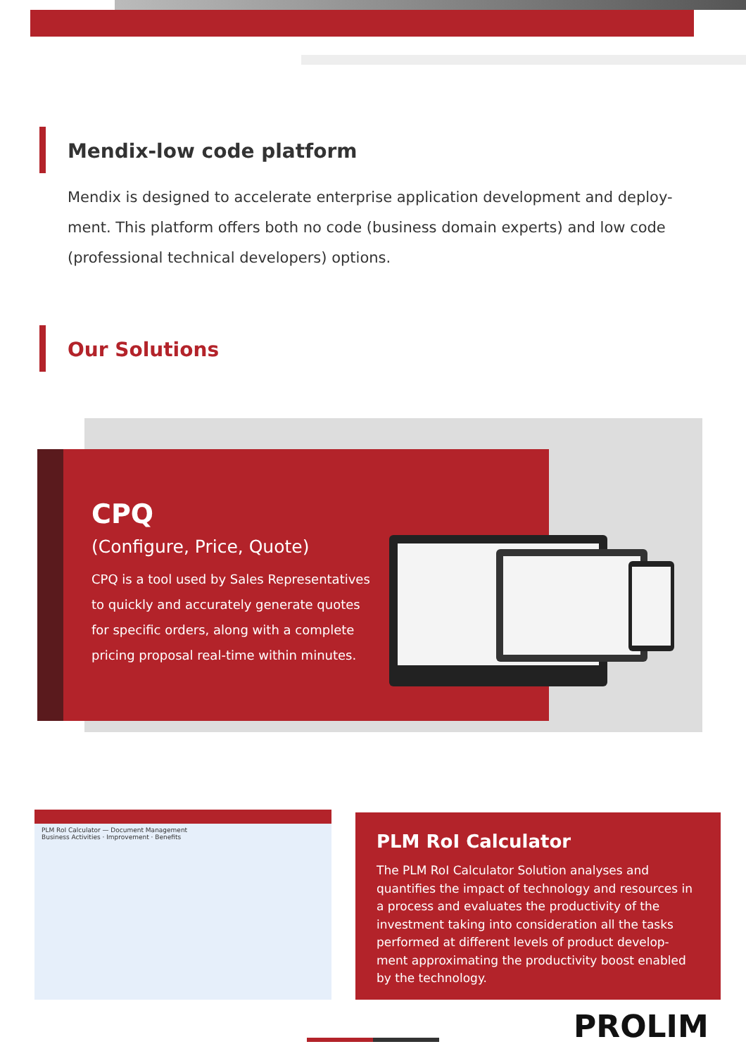Mendix-low code platform
Mendix is designed to accelerate enterprise application development and deploy-ment. This platform offers both no code (business domain experts) and low code (professional technical developers) options.
Our Solutions
CPQ
(Configure, Price, Quote)
CPQ is a tool used by Sales Representatives to quickly and accurately generate quotes for specific orders, along with a complete pricing proposal real-time within minutes.
PLM RoI Calculator — Document Management
Business Activities · Improvement · Benefits
PLM RoI Calculator
The PLM RoI Calculator Solution analyses and quantifies the impact of technology and resources in a process and evaluates the productivity of the investment taking into consideration all the tasks performed at different levels of product develop-ment approximating the productivity boost enabled by the technology.
PROLIM